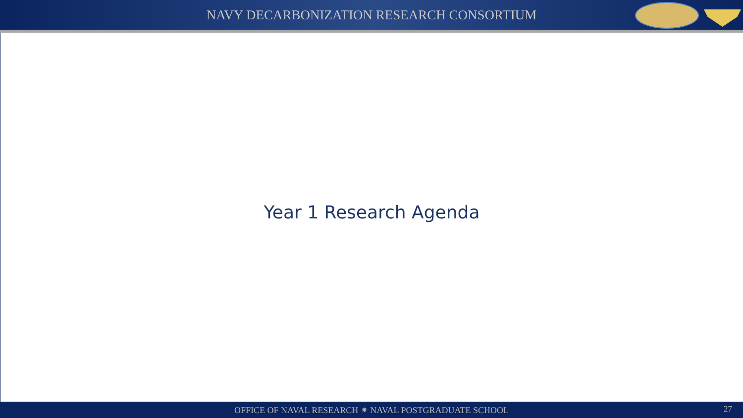NAVY DECARBONIZATION RESEARCH CONSORTIUM
Year 1 Research Agenda
OFFICE OF NAVAL RESEARCH ⁕ NAVAL POSTGRADUATE SCHOOL
27